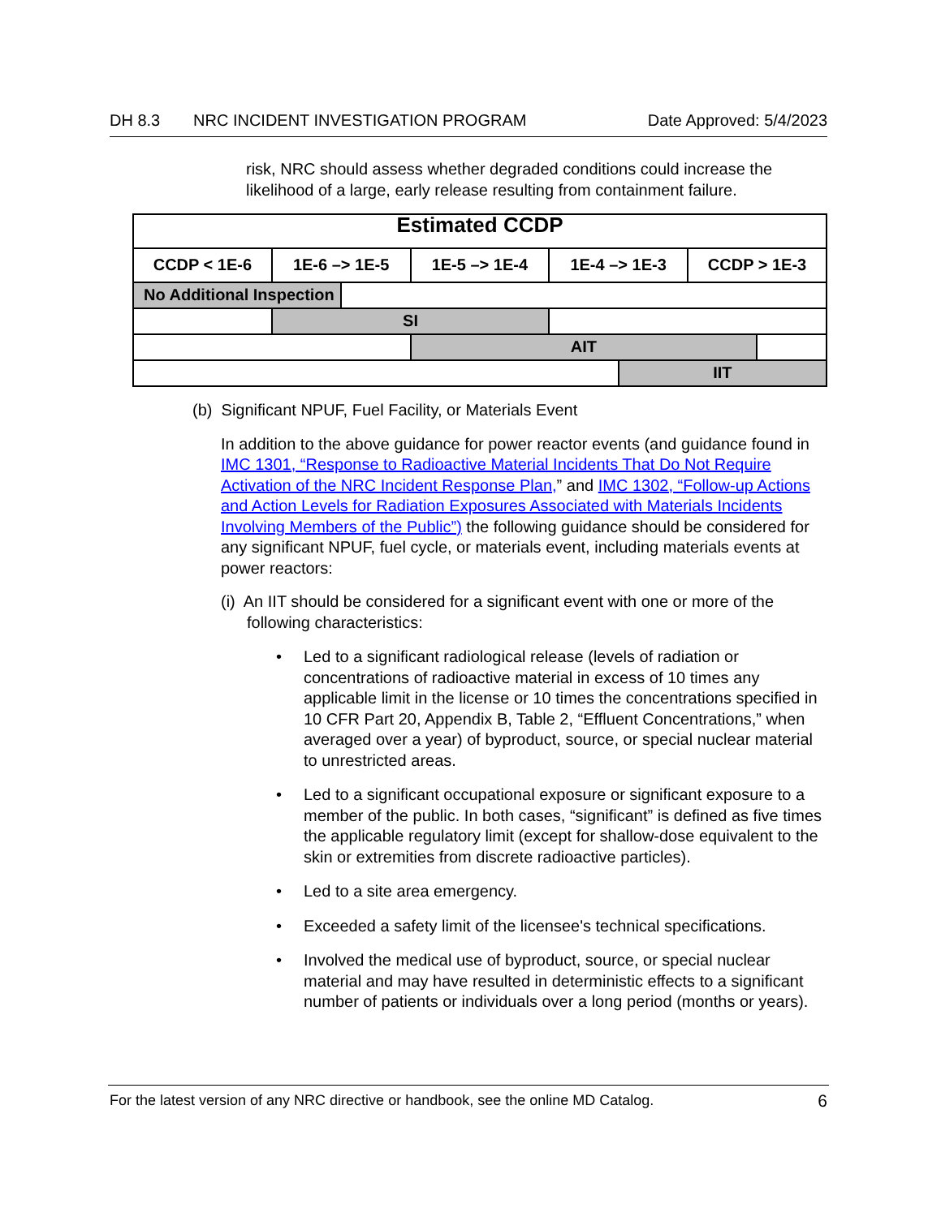DH 8.3 NRC INCIDENT INVESTIGATION PROGRAM Date Approved: 5/4/2023
risk, NRC should assess whether degraded conditions could increase the likelihood of a large, early release resulting from containment failure.
| Estimated CCDP | | | | | | | |
| CCDP < 1E-6 | 1E-6 –> 1E-5 | | 1E-5 –> 1E-4 | 1E-4 –> 1E-3 | | CCDP > 1E-3 | |
| No Additional Inspection | | | | | | | |
| | SI | | | | | | |
| | | | AIT | | | | |
| | | | | | IIT | | |
(b) Significant NPUF, Fuel Facility, or Materials Event
In addition to the above guidance for power reactor events (and guidance found in IMC 1301, “Response to Radioactive Material Incidents That Do Not Require Activation of the NRC Incident Response Plan,” and IMC 1302, “Follow-up Actions and Action Levels for Radiation Exposures Associated with Materials Incidents Involving Members of the Public”) the following guidance should be considered for any significant NPUF, fuel cycle, or materials event, including materials events at power reactors:
(i) An IIT should be considered for a significant event with one or more of the following characteristics:
• Led to a significant radiological release (levels of radiation or concentrations of radioactive material in excess of 10 times any applicable limit in the license or 10 times the concentrations specified in 10 CFR Part 20, Appendix B, Table 2, “Effluent Concentrations,” when averaged over a year) of byproduct, source, or special nuclear material to unrestricted areas.
• Led to a significant occupational exposure or significant exposure to a member of the public. In both cases, “significant” is defined as five times the applicable regulatory limit (except for shallow-dose equivalent to the skin or extremities from discrete radioactive particles).
• Led to a site area emergency.
• Exceeded a safety limit of the licensee's technical specifications.
• Involved the medical use of byproduct, source, or special nuclear material and may have resulted in deterministic effects to a significant number of patients or individuals over a long period (months or years).
For the latest version of any NRC directive or handbook, see the online MD Catalog. 6